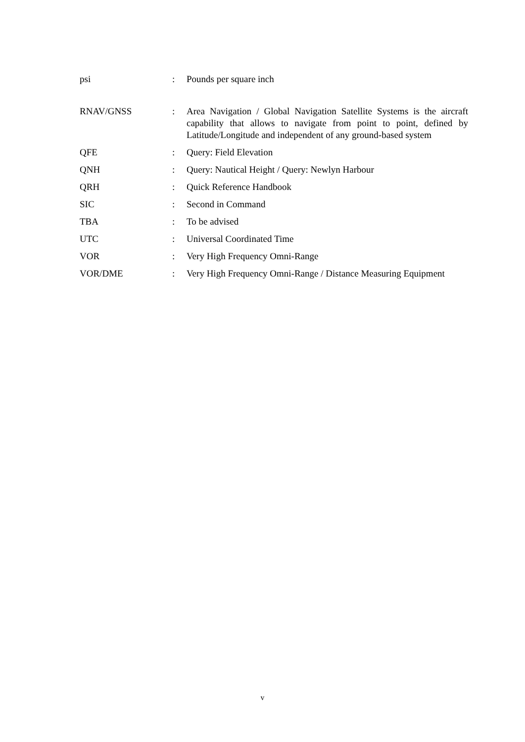psi : Pounds per square inch
RNAV/GNSS : Area Navigation / Global Navigation Satellite Systems is the aircraft capability that allows to navigate from point to point, defined by Latitude/Longitude and independent of any ground-based system
QFE : Query: Field Elevation
QNH : Query: Nautical Height / Query: Newlyn Harbour
QRH : Quick Reference Handbook
SIC : Second in Command
TBA : To be advised
UTC : Universal Coordinated Time
VOR : Very High Frequency Omni-Range
VOR/DME : Very High Frequency Omni-Range / Distance Measuring Equipment
v